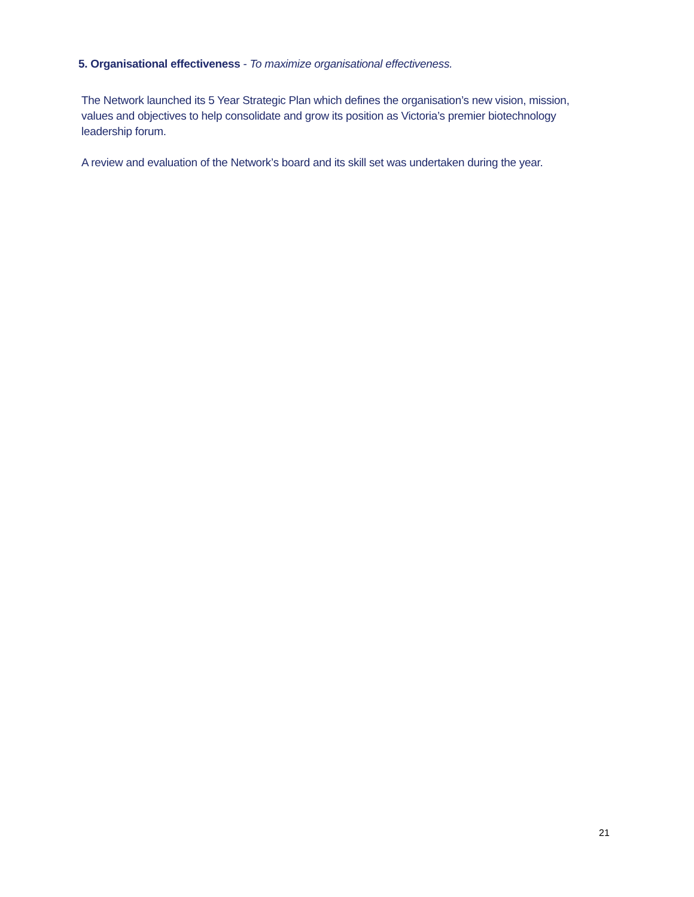5. Organisational effectiveness - To maximize organisational effectiveness.
The Network launched its 5 Year Strategic Plan which defines the organisation’s new vision, mission, values and objectives to help consolidate and grow its position as Victoria’s premier biotechnology leadership forum.
A review and evaluation of the Network’s board and its skill set was undertaken during the year.
21